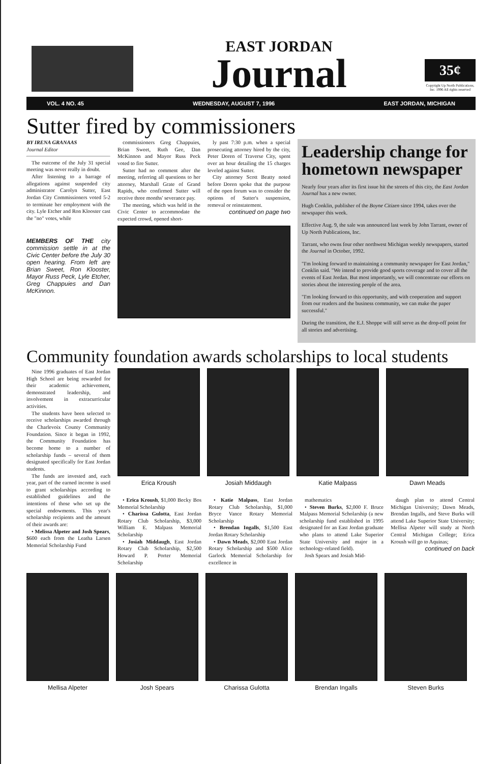EAST JORDAN
Journal
35¢
Copyright Up North Publications, Inc. 1996 All rights reserved
VOL. 4 NO. 45 WEDNESDAY, AUGUST 7, 1996 EAST JORDAN, MICHIGAN
Sutter fired by commissioners
BY IRENA GRANAAS
Journal Editor
The outcome of the July 31 special meeting was never really in doubt.
After listening to a barrage of allegations against suspended city administrator Carolyn Sutter, East Jordan City Commissioners voted 5-2 to terminate her employment with the city. Lyle Etcher and Ron Klooster cast the "no" votes, while
MEMBERS OF THE city commission settle in at the Civic Center before the July 30 open hearing. From left are Brian Sweet, Ron Klooster, Mayor Russ Peck, Lyle Etcher, Greg Chappuies and Dan McKinnon.
commissioners Greg Chappuies, Brian Sweet, Ruth Gee, Dan McKinnon and Mayor Russ Peck voted to fire Sutter.
Sutter had no comment after the meeting, referring all questions to her attorney, Marshall Grate of Grand Rapids, who confirmed Sutter will receive three months' severance pay.
The meeting, which was held in the Civic Center to accommodate the expected crowd, opened short-
ly past 7:30 p.m. when a special prosecuting attorney hired by the city, Peter Doren of Traverse City, spent over an hour detailing the 15 charges leveled against Sutter.
City attorney Scott Beatty noted before Doren spoke that the purpose of the open forum was to consider the options of Sutter's suspension, removal or reinstatement.
continued on page two
Leadership change for hometown newspaper
Nearly four years after its first issue hit the streets of this city, the East Jordan Journal has a new owner.
Hugh Conklin, publisher of the Boyne Citizen since 1994, takes over the newspaper this week.
Effective Aug. 9, the sale was announced last week by John Tarrant, owner of Up North Publications, Inc.
Tarrant, who owns four other northwest Michigan weekly newspapers, started the Journal in October, 1992.
"I'm looking forward to maintaining a community newspaper for East Jordan," Conklin said. "We intend to provide good sports coverage and to cover all the events of East Jordan. But most importantly, we will concentrate our efforts on stories about the interesting people of the area.
"I'm looking forward to this opportunity, and with cooperation and support from our readers and the business community, we can make the paper successful."
During the transition, the E.J. Shoppe will still serve as the drop-off point for all stories and advertising.
Community foundation awards scholarships to local students
Nine 1996 graduates of East Jordan High School are being rewarded for their academic achievement, demonstrated leadership, and involvement in extracurricular activities.
The students have been selected to receive scholarships awarded through the Charlevoix County Community Foundation. Since it began in 1992, the Community Foundation has become home to a number of scholarship funds – several of them designated specifically for East Jordan students.
The funds are invested and, each year, part of the earned income is used to grant scholarships according to established guidelines and the intentions of those who set up the special endowments. This year's scholarship recipients and the amount of their awards are:
• Melissa Alpeter and Josh Spears, $600 each from the Leatha Larsen Memorial Scholarship Fund
Erica Kroush Josiah Middaugh Katie Malpass Dawn Meads
• Erica Kroush, $1,000 Becky Bos Memorial Scholarship
• Charissa Gulotta, East Jordan Rotary Club Scholarship, $3,000 William E. Malpass Memorial Scholarship
• Josiah Middaugh, East Jordan Rotary Club Scholarship, $2,500 Howard P. Porter Memorial Scholarship
• Katie Malpass, East Jordan Rotary Club Scholarship, $1,000 Bryce Vance Rotary Memorial Scholarship
• Brendan Ingalls, $1,500 East Jordan Rotary Scholarship
• Dawn Meads, $2,000 East Jordan Rotary Scholarship and $500 Alice Garlock Memorial Scholarship for excellence in
mathematics
• Steven Burks, $2,000 F. Bruce Malpass Memorial Scholarship (a new scholarship fund established in 1995 designated for an East Jordan graduate who plans to attend Lake Superior State University and major in a technology-related field).
Josh Spears and Josiah Mid-
daugh plan to attend Central Michigan University; Dawn Meads, Brendan Ingalls, and Steve Burks will attend Lake Superior State University; Mellisa Alpeter will study at North Central Michigan College; Erica Kroush will go to Aquinas;
continued on back
Mellisa Alpeter Josh Spears Charissa Gulotta Brendan Ingalls Steven Burks